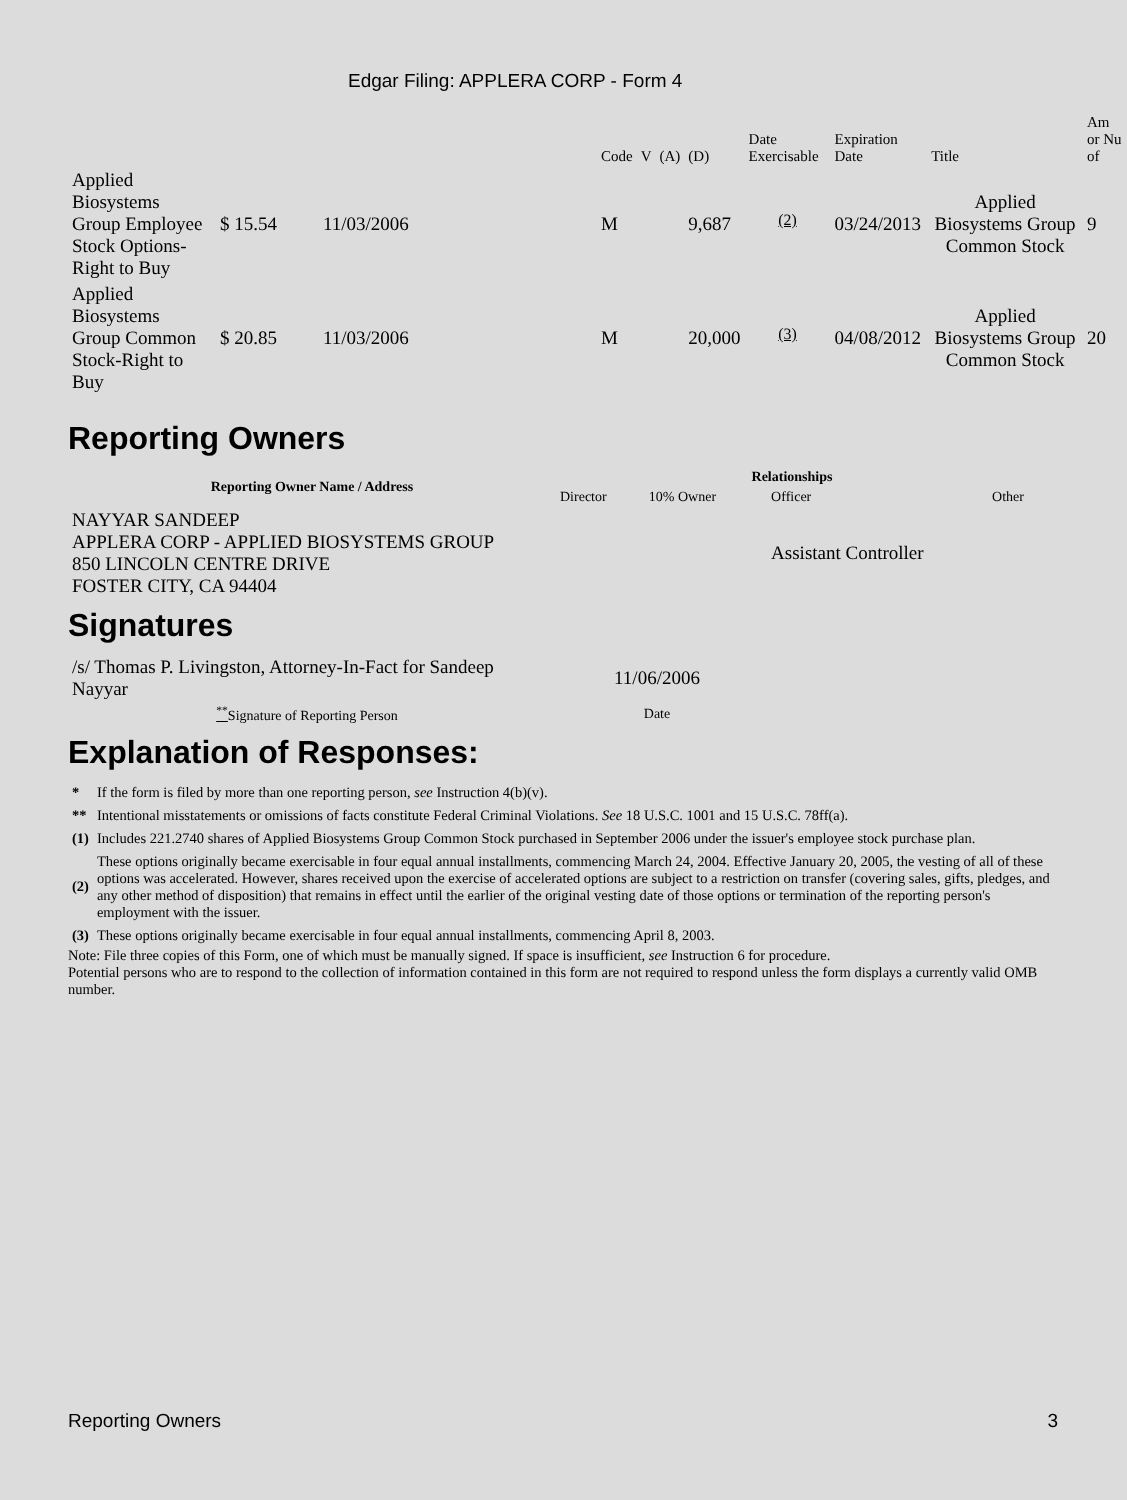Edgar Filing: APPLERA CORP - Form 4
| | | | Code | V | (A) | (D) | Date Exercisable | Expiration Date | Title | Am or Nu of |
| Applied Biosystems Group Employee Stock Options-Right to Buy | $ 15.54 | 11/03/2006 | M | | | 9,687 | <sup>(2)</sup> | 03/24/2013 | Applied Biosystems Group Common Stock | 9 |
| Applied Biosystems Group Common Stock-Right to Buy | $ 20.85 | 11/03/2006 | M | | | 20,000 | <sup>(3)</sup> | 04/08/2012 | Applied Biosystems Group Common Stock | 20 |
Reporting Owners
| Reporting Owner Name / Address | Relationships | | | |
| --- | --- | --- | --- | --- |
| | Director | 10% Owner | Officer | Other |
| NAYYAR SANDEEP APPLERA CORP - APPLIED BIOSYSTEMS GROUP 850 LINCOLN CENTRE DRIVE FOSTER CITY, CA 94404 | | | Assistant Controller | |
Signatures
| /s/ Thomas P. Livingston, Attorney-In-Fact for Sandeep Nayyar | 11/06/2006 |
| <sup>**</sup> Signature of Reporting Person | Date |
Explanation of Responses:
| * | If the form is filed by more than one reporting person, see Instruction 4(b)(v). |
| ** | Intentional misstatements or omissions of facts constitute Federal Criminal Violations. See 18 U.S.C. 1001 and 15 U.S.C. 78ff(a). |
| (1) | Includes 221.2740 shares of Applied Biosystems Group Common Stock purchased in September 2006 under the issuer's employee stock purchase plan. |
| (2) | These options originally became exercisable in four equal annual installments, commencing March 24, 2004. Effective January 20, 2005, the vesting of all of these options was accelerated. However, shares received upon the exercise of accelerated options are subject to a restriction on transfer (covering sales, gifts, pledges, and any other method of disposition) that remains in effect until the earlier of the original vesting date of those options or termination of the reporting person's employment with the issuer. |
| (3) | These options originally became exercisable in four equal annual installments, commencing April 8, 2003. |
Note: File three copies of this Form, one of which must be manually signed. If space is insufficient, see Instruction 6 for procedure.
Potential persons who are to respond to the collection of information contained in this form are not required to respond unless the form displays a currently valid OMB number.
Reporting Owners 3